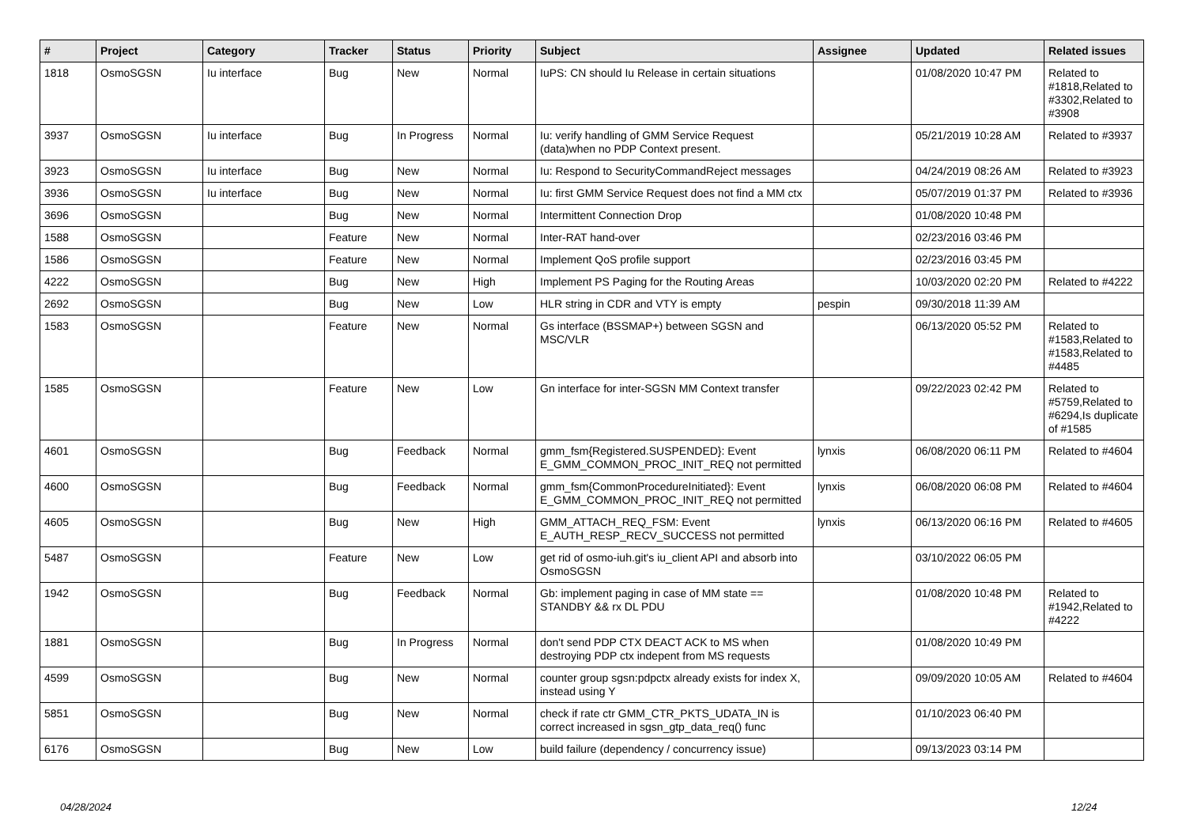| # | Project | Category | Tracker | Status | Priority | Subject | Assignee | Updated | Related issues |
| --- | --- | --- | --- | --- | --- | --- | --- | --- | --- |
| 1818 | OsmoSGSN | Iu interface | Bug | New | Normal | IuPS: CN should Iu Release in certain situations | | 01/08/2020 10:47 PM | Related to #1818,Related to #3302,Related to #3908 |
| 3937 | OsmoSGSN | Iu interface | Bug | In Progress | Normal | Iu: verify handling of GMM Service Request (data)when no PDP Context present. | | 05/21/2019 10:28 AM | Related to #3937 |
| 3923 | OsmoSGSN | Iu interface | Bug | New | Normal | Iu: Respond to SecurityCommandReject messages | | 04/24/2019 08:26 AM | Related to #3923 |
| 3936 | OsmoSGSN | Iu interface | Bug | New | Normal | Iu: first GMM Service Request does not find a MM ctx | | 05/07/2019 01:37 PM | Related to #3936 |
| 3696 | OsmoSGSN | | Bug | New | Normal | Intermittent Connection Drop | | 01/08/2020 10:48 PM | |
| 1588 | OsmoSGSN | | Feature | New | Normal | Inter-RAT hand-over | | 02/23/2016 03:46 PM | |
| 1586 | OsmoSGSN | | Feature | New | Normal | Implement QoS profile support | | 02/23/2016 03:45 PM | |
| 4222 | OsmoSGSN | | Bug | New | High | Implement PS Paging for the Routing Areas | | 10/03/2020 02:20 PM | Related to #4222 |
| 2692 | OsmoSGSN | | Bug | New | Low | HLR string in CDR and VTY is empty | pespin | 09/30/2018 11:39 AM | |
| 1583 | OsmoSGSN | | Feature | New | Normal | Gs interface (BSSMAP+) between SGSN and MSC/VLR | | 06/13/2020 05:52 PM | Related to #1583,Related to #1583,Related to #4485 |
| 1585 | OsmoSGSN | | Feature | New | Low | Gn interface for inter-SGSN MM Context transfer | | 09/22/2023 02:42 PM | Related to #5759,Related to #6294,Is duplicate of #1585 |
| 4601 | OsmoSGSN | | Bug | Feedback | Normal | gmm_fsm{Registered.SUSPENDED}: Event E_GMM_COMMON_PROC_INIT_REQ not permitted | lynxis | 06/08/2020 06:11 PM | Related to #4604 |
| 4600 | OsmoSGSN | | Bug | Feedback | Normal | gmm_fsm{CommonProcedureInitiated}: Event E_GMM_COMMON_PROC_INIT_REQ not permitted | lynxis | 06/08/2020 06:08 PM | Related to #4604 |
| 4605 | OsmoSGSN | | Bug | New | High | GMM_ATTACH_REQ_FSM: Event E_AUTH_RESP_RECV_SUCCESS not permitted | lynxis | 06/13/2020 06:16 PM | Related to #4605 |
| 5487 | OsmoSGSN | | Feature | New | Low | get rid of osmo-iuh.git's iu_client API and absorb into OsmoSGSN | | 03/10/2022 06:05 PM | |
| 1942 | OsmoSGSN | | Bug | Feedback | Normal | Gb: implement paging in case of MM state == STANDBY && rx DL PDU | | 01/08/2020 10:48 PM | Related to #1942,Related to #4222 |
| 1881 | OsmoSGSN | | Bug | In Progress | Normal | don't send PDP CTX DEACT ACK to MS when destroying PDP ctx indepent from MS requests | | 01/08/2020 10:49 PM | |
| 4599 | OsmoSGSN | | Bug | New | Normal | counter group sgsn:pdpctx already exists for index X, instead using Y | | 09/09/2020 10:05 AM | Related to #4604 |
| 5851 | OsmoSGSN | | Bug | New | Normal | check if rate ctr GMM_CTR_PKTS_UDATA_IN is correct increased in sgsn_gtp_data_req() func | | 01/10/2023 06:40 PM | |
| 6176 | OsmoSGSN | | Bug | New | Low | build failure (dependency / concurrency issue) | | 09/13/2023 03:14 PM | |
04/28/2024 12/24